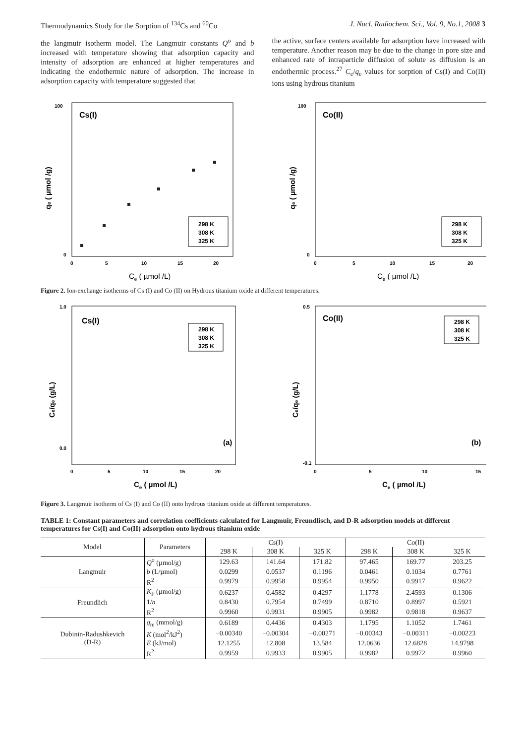Thermodynamics Study for the Sorption of <sup>134</sup>Cs and <sup>60</sup>Co J. Nucl. Radiochem. Sci., Vol. 9, No.1, 2008 3
the langmuir isotherm model. The Langmuir constants Q<sup>o</sup> and b increased with temperature showing that adsorption capacity and intensity of adsorption are enhanced at higher temperatures and indicating the endothermic nature of adsorption. The increase in adsorption capacity with temperature suggested that
the active, surface centers available for adsorption have increased with temperature. Another reason may be due to the change in pore size and enhanced rate of intraparticle diffusion of solute as diffusion is an endothermic process.<sup>27</sup> C<sub>e</sub>/q<sub>e</sub> values for sorption of Cs(I) and Co(II) ions using hydrous titanium
Cs(I)
100
0
0
5
10
15
20
Ce ( µmol /L)
qe ( µmol /g)
298 K
308 K
325 K
Co(II)
100
0
0
5
10
15
20
Ce ( µmol /L)
qe ( µmol /g)
298 K
308 K
325 K
Figure 2. Ion-exchange isotherms of Cs (I) and Co (II) on Hydrous titanium oxide at different temperatures.
Cs(I)
(a)
1.0
0.0
0
5
10
15
20
Ce ( µmol /L)
Ce/qe (g/L)
298 K
308 K
325 K
Co(II)
(b)
0.5
-0.1
0
5
10
15
Ce ( µmol /L)
Ce/qe (g/L)
298 K
308 K
325 K
Figure 3. Langmuir isotherm of Cs (I) and Co (II) onto hydrous titanium oxide at different temperatures.
TABLE 1: Constant parameters and correlation coefficients calculated for Langmuir, Freundlisch, and D-R adsorption models at different temperatures for Cs(I) and Co(II) adsorption onto hydrous titanium oxide
| Model | Parameters | Cs(I) | | | Co(II) | | |
| --- | --- | --- | --- | --- | --- | --- | --- |
| | | 298 K | 308 K | 325 K | 298 K | 308 K | 325 K |
| Langmuir | Q<sup>o</sup> (µmol/g) | 129.63 | 141.64 | 171.82 | 97.465 | 169.77 | 203.25 |
| | b (L/µmol) | 0.0299 | 0.0537 | 0.1196 | 0.0461 | 0.1034 | 0.7761 |
| | R<sup>2</sup> | 0.9979 | 0.9958 | 0.9954 | 0.9950 | 0.9917 | 0.9622 |
| Freundlich | K<sub>F</sub> (µmol/g) | 0.6237 | 0.4582 | 0.4297 | 1.1778 | 2.4593 | 0.1306 |
| | 1/ n | 0.8430 | 0.7954 | 0.7499 | 0.8710 | 0.8997 | 0.5921 |
| | R<sup>2</sup> | 0.9960 | 0.9931 | 0.9905 | 0.9982 | 0.9818 | 0.9637 |
| Dubinin-Radushkevich (D-R) | q<sub>m</sub> (mmol/g) | 0.6189 | 0.4436 | 0.4303 | 1.1795 | 1.1052 | 1.7461 |
| | K (mol<sup>2</sup>/kJ<sup>2</sup>) | −0.00340 | −0.00304 | −0.00271 | −0.00343 | −0.00311 | −0.00223 |
| | E (kJ/mol) | 12.1255 | 12.808 | 13.584 | 12.0636 | 12.6828 | 14.9798 |
| | R<sup>2</sup> | 0.9959 | 0.9933 | 0.9905 | 0.9982 | 0.9972 | 0.9960 |